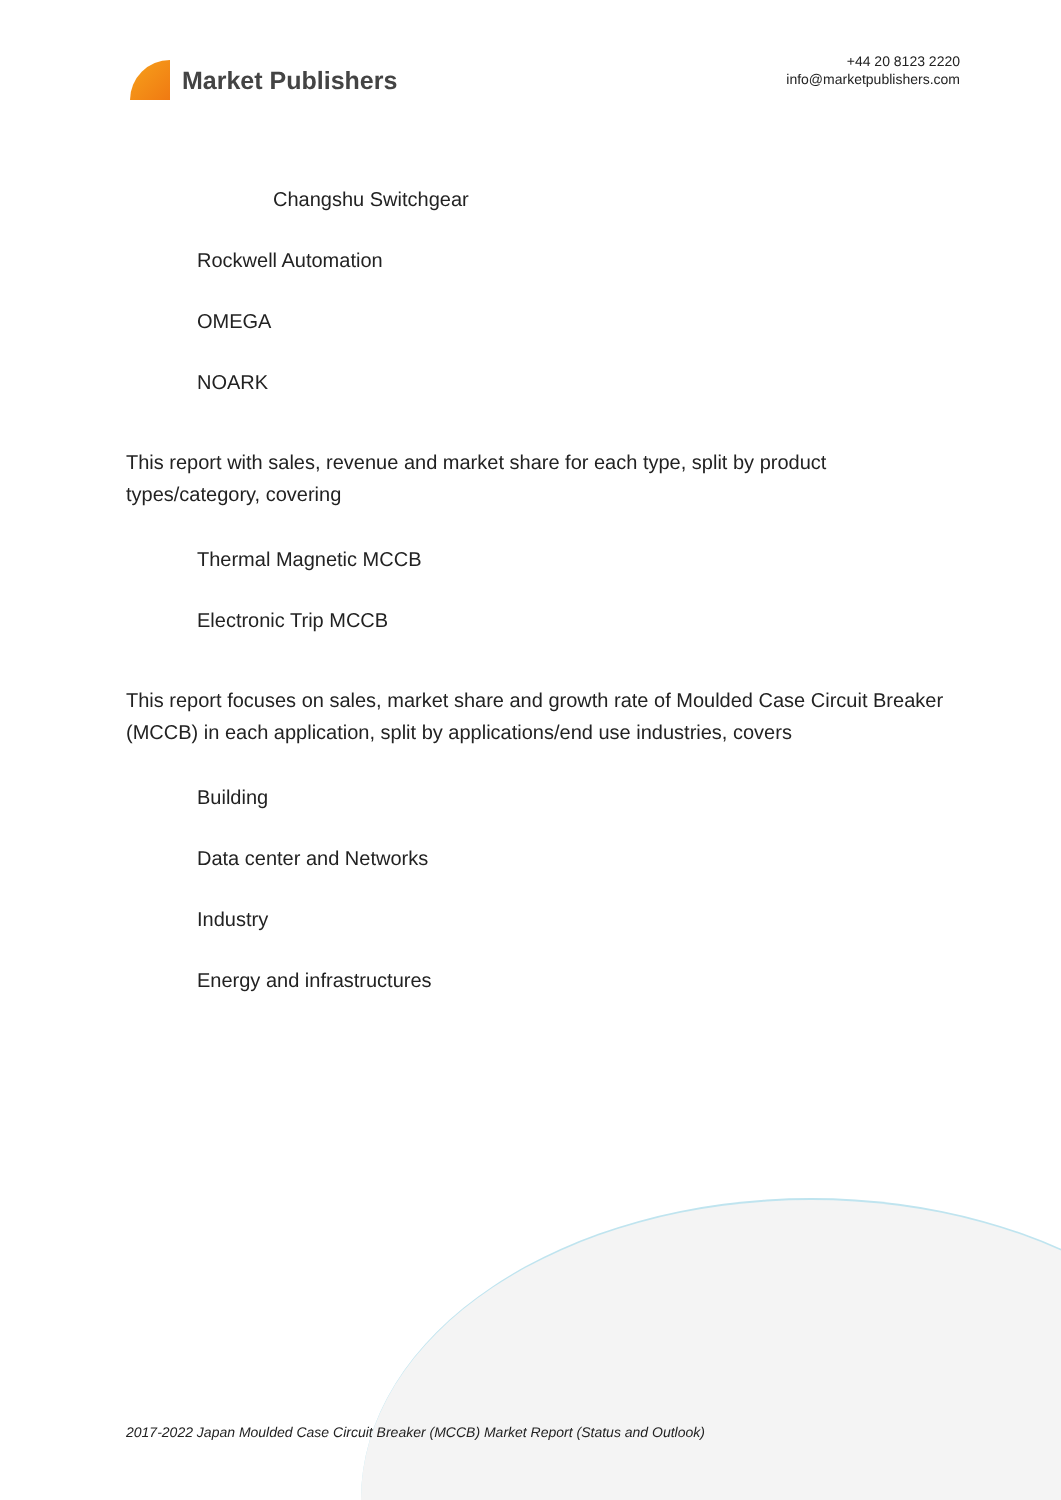Market Publishers
+44 20 8123 2220
info@marketpublishers.com
Changshu Switchgear
Rockwell Automation
OMEGA
NOARK
This report with sales, revenue and market share for each type, split by product types/category, covering
Thermal Magnetic MCCB
Electronic Trip MCCB
This report focuses on sales, market share and growth rate of Moulded Case Circuit Breaker (MCCB) in each application, split by applications/end use industries, covers
Building
Data center and Networks
Industry
Energy and infrastructures
2017-2022 Japan Moulded Case Circuit Breaker (MCCB) Market Report (Status and Outlook)